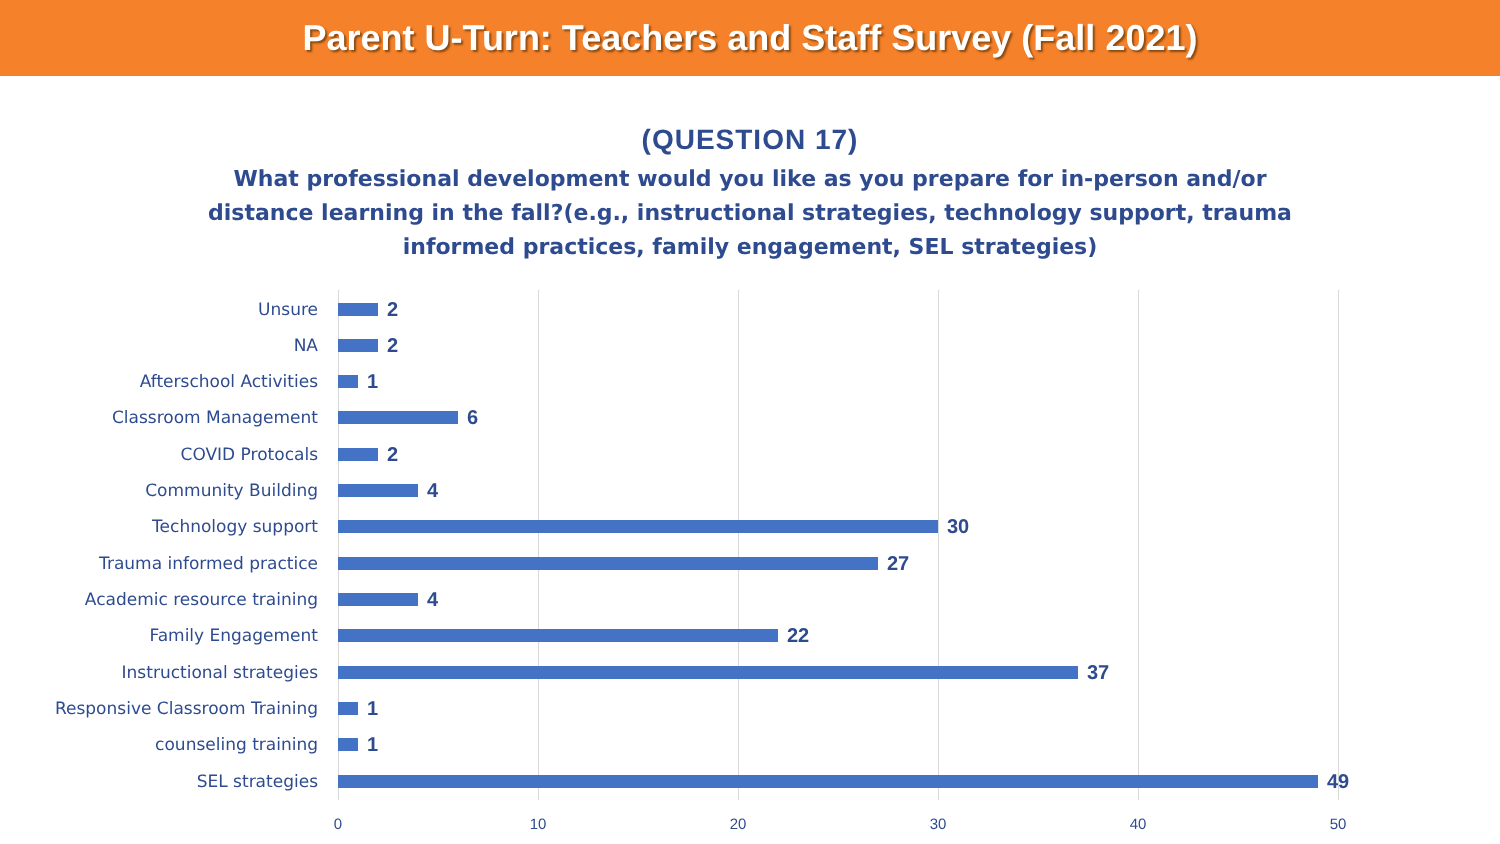Parent U-Turn: Teachers and Staff Survey (Fall 2021)
(QUESTION 17)
What professional development would you like as you prepare for in-person and/or distance learning in the fall?(e.g., instructional strategies, technology support, trauma informed practices, family engagement, SEL strategies)
Unsure
2
NA
2
Afterschool Activities
1
Classroom Management
6
COVID Protocals
2
Community Building
4
Technology support
30
Trauma informed practice
27
Academic resource training
4
Family Engagement
22
Instructional strategies
37
Responsive Classroom Training
1
counseling training
1
SEL strategies
49
0 10 20 30 40 50